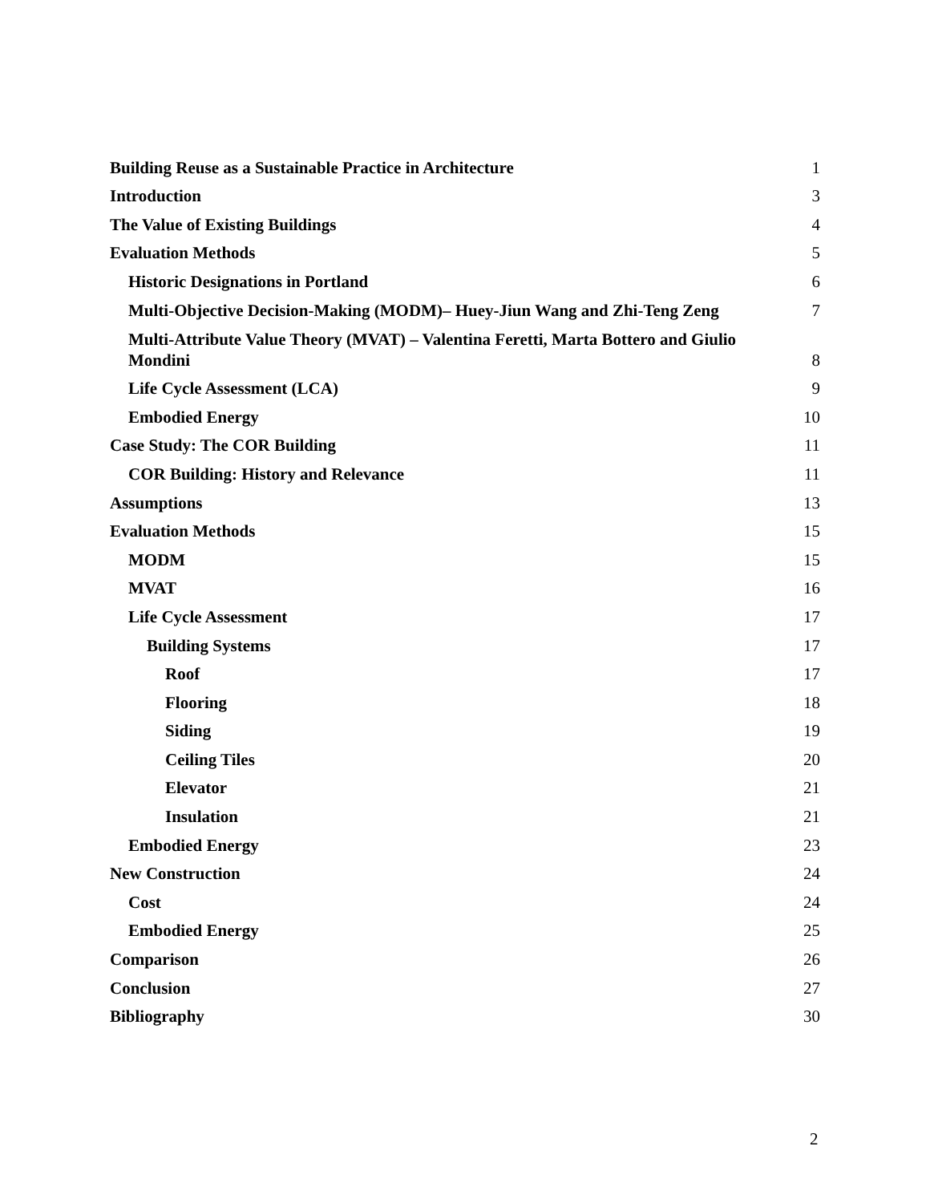Building Reuse as a Sustainable Practice in Architecture 1
Introduction 3
The Value of Existing Buildings 4
Evaluation Methods 5
Historic Designations in Portland 6
Multi-Objective Decision-Making (MODM)– Huey-Jiun Wang and Zhi-Teng Zeng 7
Multi-Attribute Value Theory (MVAT) – Valentina Feretti, Marta Bottero and Giulio
Mondini 8
Life Cycle Assessment (LCA) 9
Embodied Energy 10
Case Study: The COR Building 11
COR Building: History and Relevance 11
Assumptions 13
Evaluation Methods 15
MODM 15
MVAT 16
Life Cycle Assessment 17
Building Systems 17
Roof 17
Flooring 18
Siding 19
Ceiling Tiles 20
Elevator 21
Insulation 21
Embodied Energy 23
New Construction 24
Cost 24
Embodied Energy 25
Comparison 26
Conclusion 27
Bibliography 30
2